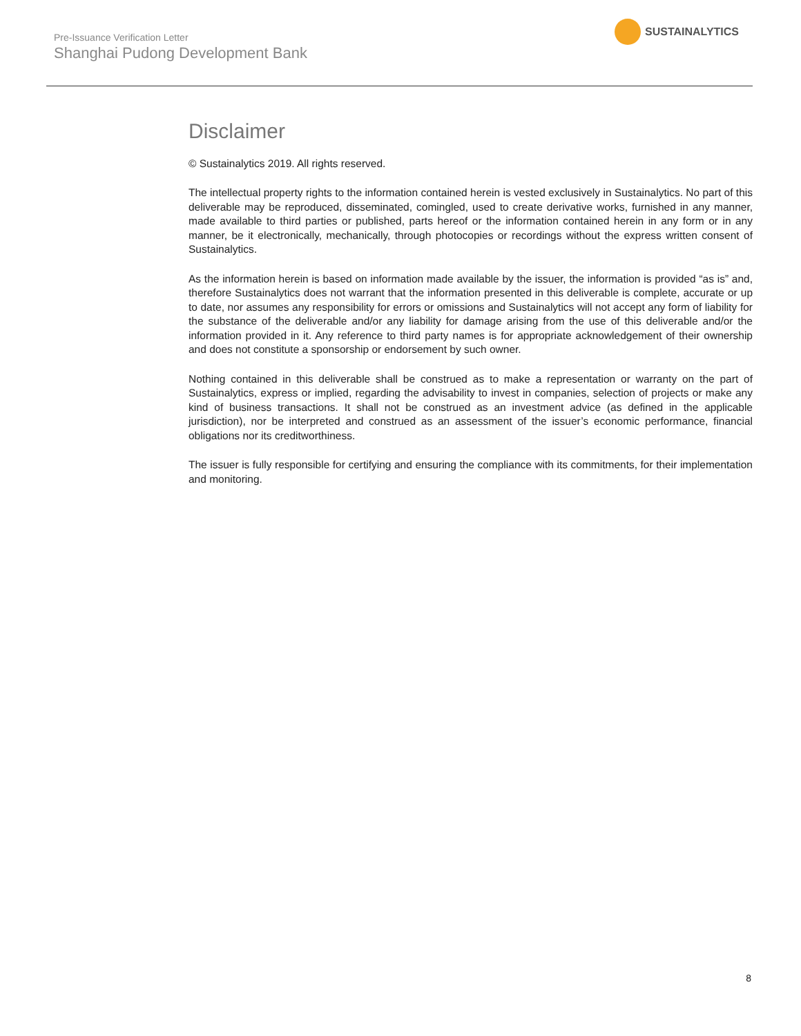Pre-Issuance Verification Letter
Shanghai Pudong Development Bank
SUSTAINALYTICS
Disclaimer
© Sustainalytics 2019. All rights reserved.
The intellectual property rights to the information contained herein is vested exclusively in Sustainalytics. No part of this deliverable may be reproduced, disseminated, comingled, used to create derivative works, furnished in any manner, made available to third parties or published, parts hereof or the information contained herein in any form or in any manner, be it electronically, mechanically, through photocopies or recordings without the express written consent of Sustainalytics.
As the information herein is based on information made available by the issuer, the information is provided “as is” and, therefore Sustainalytics does not warrant that the information presented in this deliverable is complete, accurate or up to date, nor assumes any responsibility for errors or omissions and Sustainalytics will not accept any form of liability for the substance of the deliverable and/or any liability for damage arising from the use of this deliverable and/or the information provided in it. Any reference to third party names is for appropriate acknowledgement of their ownership and does not constitute a sponsorship or endorsement by such owner.
Nothing contained in this deliverable shall be construed as to make a representation or warranty on the part of Sustainalytics, express or implied, regarding the advisability to invest in companies, selection of projects or make any kind of business transactions. It shall not be construed as an investment advice (as defined in the applicable jurisdiction), nor be interpreted and construed as an assessment of the issuer’s economic performance, financial obligations nor its creditworthiness.
The issuer is fully responsible for certifying and ensuring the compliance with its commitments, for their implementation and monitoring.
8